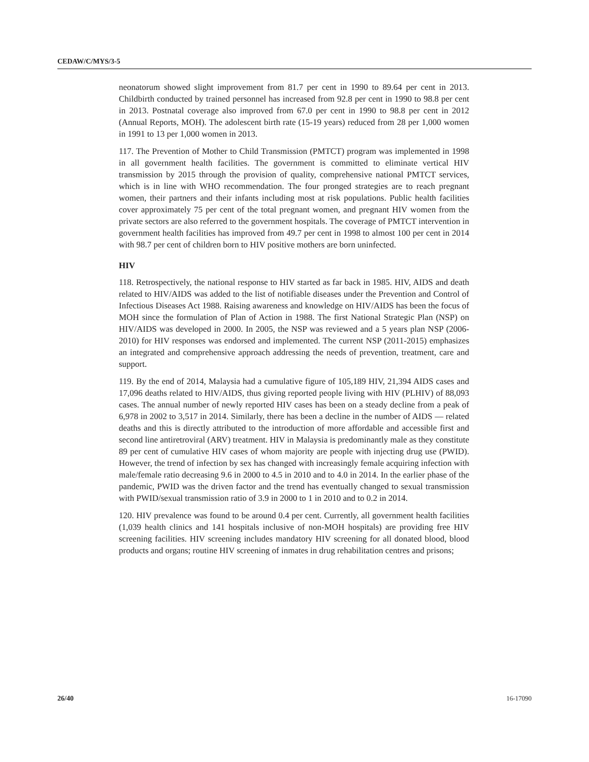CEDAW/C/MYS/3-5
neonatorum showed slight improvement from 81.7 per cent in 1990 to 89.64 per cent in 2013. Childbirth conducted by trained personnel has increased from 92.8 per cent in 1990 to 98.8 per cent in 2013. Postnatal coverage also improved from 67.0 per cent in 1990 to 98.8 per cent in 2012 (Annual Reports, MOH). The adolescent birth rate (15-19 years) reduced from 28 per 1,000 women in 1991 to 13 per 1,000 women in 2013.
117. The Prevention of Mother to Child Transmission (PMTCT) program was implemented in 1998 in all government health facilities. The government is committed to eliminate vertical HIV transmission by 2015 through the provision of quality, comprehensive national PMTCT services, which is in line with WHO recommendation. The four pronged strategies are to reach pregnant women, their partners and their infants including most at risk populations. Public health facilities cover approximately 75 per cent of the total pregnant women, and pregnant HIV women from the private sectors are also referred to the government hospitals. The coverage of PMTCT intervention in government health facilities has improved from 49.7 per cent in 1998 to almost 100 per cent in 2014 with 98.7 per cent of children born to HIV positive mothers are born uninfected.
HIV
118. Retrospectively, the national response to HIV started as far back in 1985. HIV, AIDS and death related to HIV/AIDS was added to the list of notifiable diseases under the Prevention and Control of Infectious Diseases Act 1988. Raising awareness and knowledge on HIV/AIDS has been the focus of MOH since the formulation of Plan of Action in 1988. The first National Strategic Plan (NSP) on HIV/AIDS was developed in 2000. In 2005, the NSP was reviewed and a 5 years plan NSP (2006-2010) for HIV responses was endorsed and implemented. The current NSP (2011-2015) emphasizes an integrated and comprehensive approach addressing the needs of prevention, treatment, care and support.
119. By the end of 2014, Malaysia had a cumulative figure of 105,189 HIV, 21,394 AIDS cases and 17,096 deaths related to HIV/AIDS, thus giving reported people living with HIV (PLHIV) of 88,093 cases. The annual number of newly reported HIV cases has been on a steady decline from a peak of 6,978 in 2002 to 3,517 in 2014. Similarly, there has been a decline in the number of AIDS — related deaths and this is directly attributed to the introduction of more affordable and accessible first and second line antiretroviral (ARV) treatment. HIV in Malaysia is predominantly male as they constitute 89 per cent of cumulative HIV cases of whom majority are people with injecting drug use (PWID). However, the trend of infection by sex has changed with increasingly female acquiring infection with male/female ratio decreasing 9.6 in 2000 to 4.5 in 2010 and to 4.0 in 2014. In the earlier phase of the pandemic, PWID was the driven factor and the trend has eventually changed to sexual transmission with PWID/sexual transmission ratio of 3.9 in 2000 to 1 in 2010 and to 0.2 in 2014.
120. HIV prevalence was found to be around 0.4 per cent. Currently, all government health facilities (1,039 health clinics and 141 hospitals inclusive of non-MOH hospitals) are providing free HIV screening facilities. HIV screening includes mandatory HIV screening for all donated blood, blood products and organs; routine HIV screening of inmates in drug rehabilitation centres and prisons;
26/40 16-17090